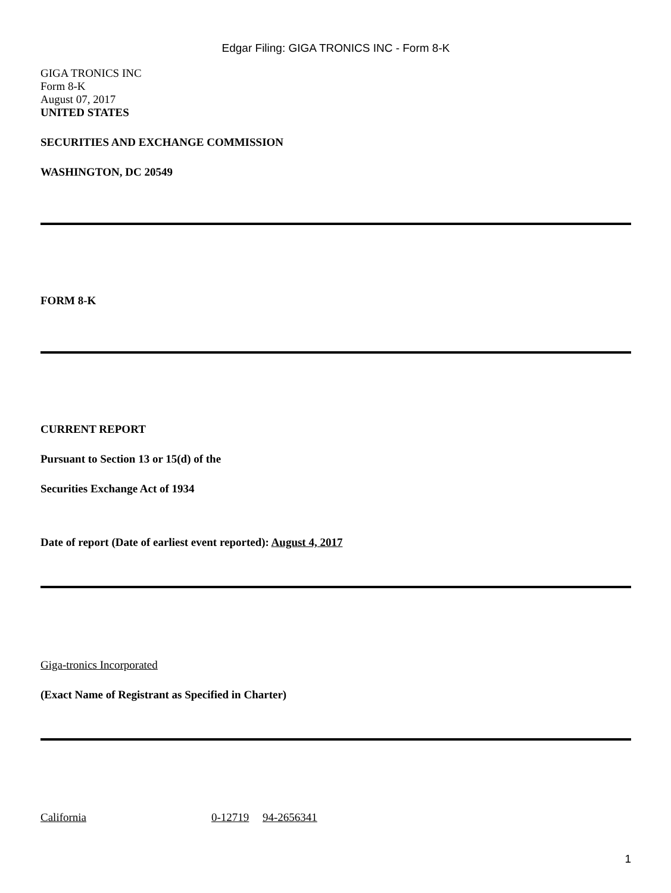Edgar Filing: GIGA TRONICS INC - Form 8-K
GIGA TRONICS INC
Form 8-K
August 07, 2017
UNITED STATES
SECURITIES AND EXCHANGE COMMISSION
WASHINGTON, DC 20549
FORM 8-K
CURRENT REPORT
Pursuant to Section 13 or 15(d) of the
Securities Exchange Act of 1934
Date of report (Date of earliest event reported): August 4, 2017
Giga-tronics Incorporated
(Exact Name of Registrant as Specified in Charter)
California 0-12719 94-2656341
1